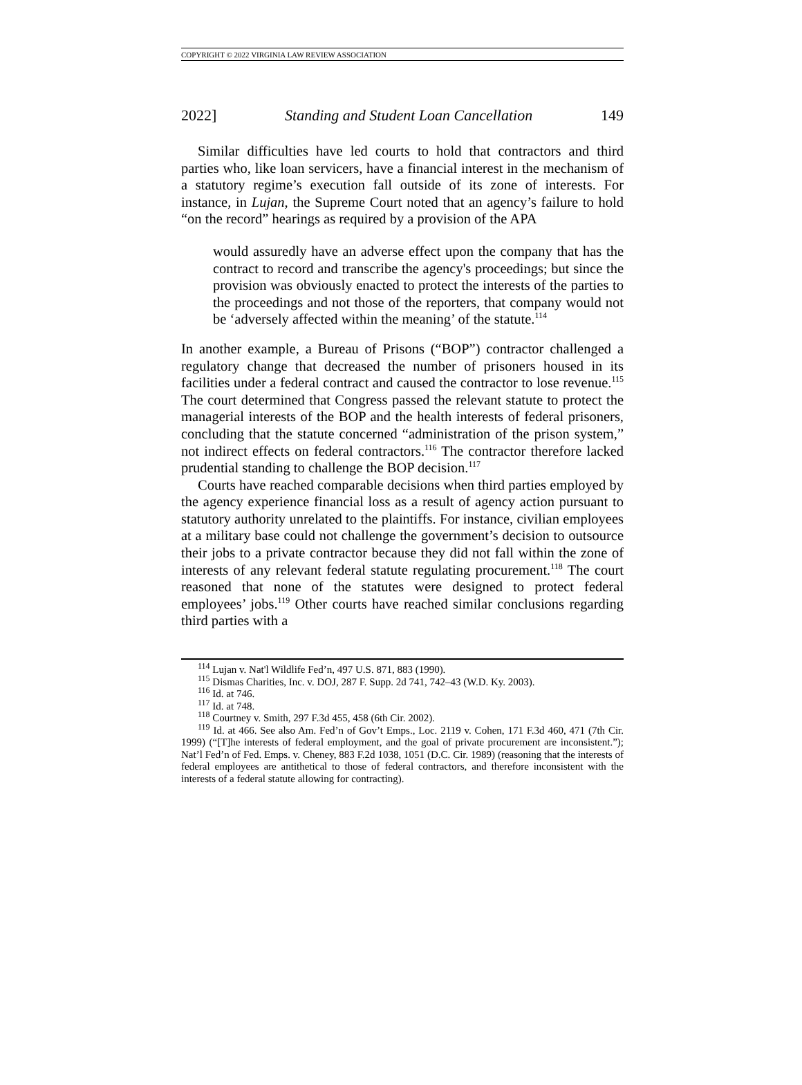COPYRIGHT © 2022 VIRGINIA LAW REVIEW ASSOCIATION
2022] Standing and Student Loan Cancellation 149
Similar difficulties have led courts to hold that contractors and third parties who, like loan servicers, have a financial interest in the mechanism of a statutory regime’s execution fall outside of its zone of interests. For instance, in Lujan, the Supreme Court noted that an agency’s failure to hold “on the record” hearings as required by a provision of the APA
would assuredly have an adverse effect upon the company that has the contract to record and transcribe the agency's proceedings; but since the provision was obviously enacted to protect the interests of the parties to the proceedings and not those of the reporters, that company would not be ‘adversely affected within the meaning’ of the statute.<sup>114</sup>
In another example, a Bureau of Prisons (“BOP”) contractor challenged a regulatory change that decreased the number of prisoners housed in its facilities under a federal contract and caused the contractor to lose revenue.<sup>115</sup> The court determined that Congress passed the relevant statute to protect the managerial interests of the BOP and the health interests of federal prisoners, concluding that the statute concerned “administration of the prison system,” not indirect effects on federal contractors.<sup>116</sup> The contractor therefore lacked prudential standing to challenge the BOP decision.<sup>117</sup>
Courts have reached comparable decisions when third parties employed by the agency experience financial loss as a result of agency action pursuant to statutory authority unrelated to the plaintiffs. For instance, civilian employees at a military base could not challenge the government’s decision to outsource their jobs to a private contractor because they did not fall within the zone of interests of any relevant federal statute regulating procurement.<sup>118</sup> The court reasoned that none of the statutes were designed to protect federal employees’ jobs.<sup>119</sup> Other courts have reached similar conclusions regarding third parties with a
<sup>114</sup> Lujan v. Nat'l Wildlife Fed’n, 497 U.S. 871, 883 (1990).
<sup>115</sup> Dismas Charities, Inc. v. DOJ, 287 F. Supp. 2d 741, 742–43 (W.D. Ky. 2003).
<sup>116</sup> Id. at 746.
<sup>117</sup> Id. at 748.
<sup>118</sup> Courtney v. Smith, 297 F.3d 455, 458 (6th Cir. 2002).
<sup>119</sup> Id. at 466. See also Am. Fed’n of Gov’t Emps., Loc. 2119 v. Cohen, 171 F.3d 460, 471 (7th Cir. 1999) (“[T]he interests of federal employment, and the goal of private procurement are inconsistent.”); Nat’l Fed’n of Fed. Emps. v. Cheney, 883 F.2d 1038, 1051 (D.C. Cir. 1989) (reasoning that the interests of federal employees are antithetical to those of federal contractors, and therefore inconsistent with the interests of a federal statute allowing for contracting).